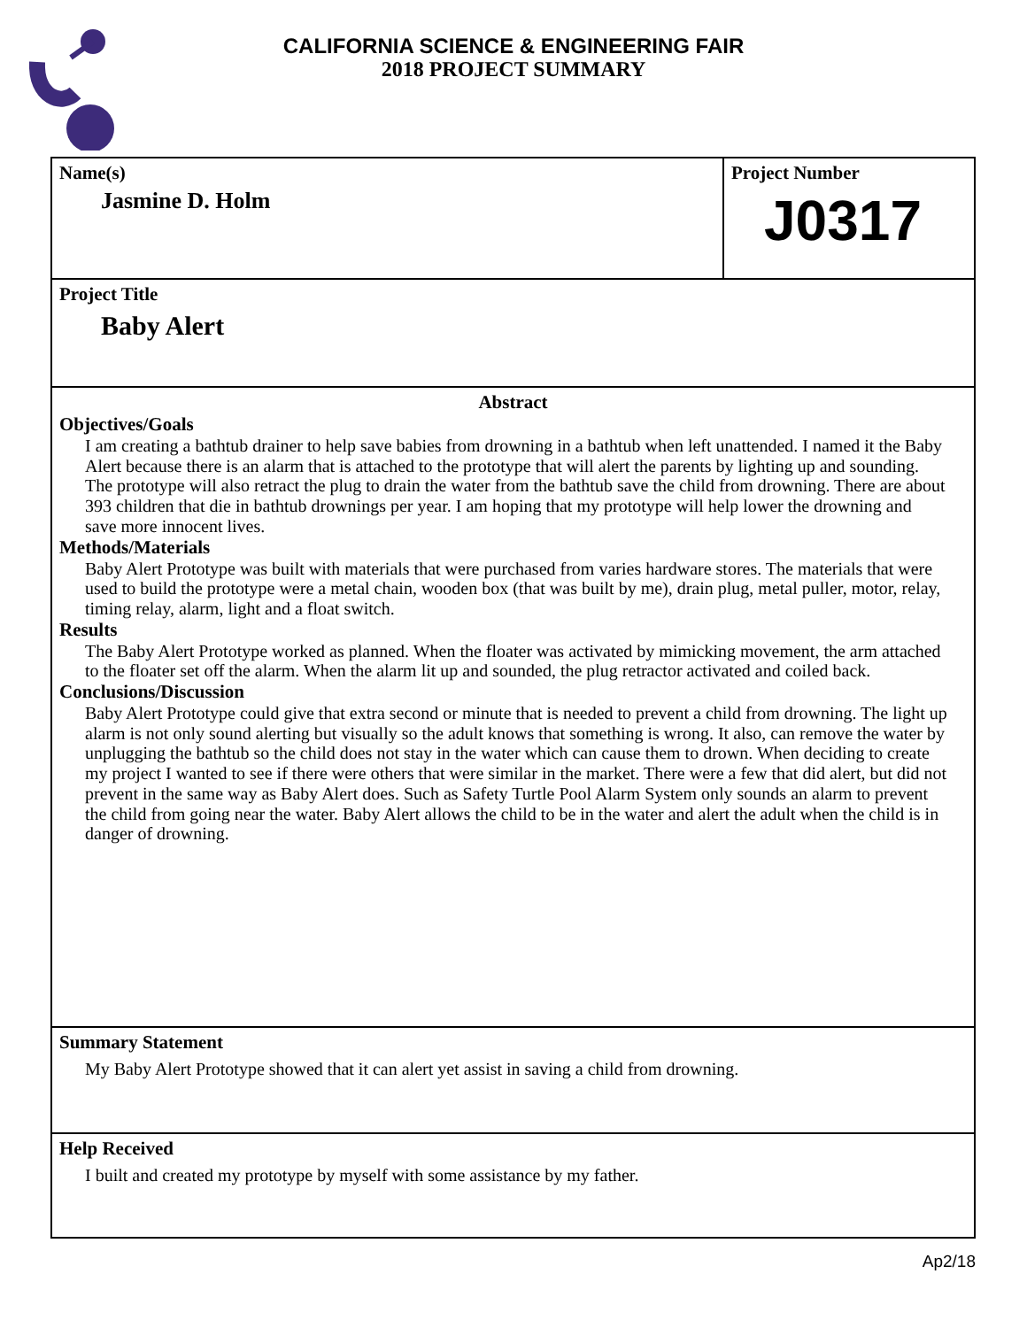CALIFORNIA SCIENCE & ENGINEERING FAIR
2018 PROJECT SUMMARY
Name(s)
Jasmine D. Holm
Project Number
J0317
Project Title
Baby Alert
Abstract
Objectives/Goals
I am creating a bathtub drainer to help save babies from drowning in a bathtub when left unattended. I named it the Baby Alert because there is an alarm that is attached to the prototype that will alert the parents by lighting up and sounding. The prototype will also retract the plug to drain the water from the bathtub save the child from drowning. There are about 393 children that die in bathtub drownings per year. I am hoping that my prototype will help lower the drowning and save more innocent lives.
Methods/Materials
Baby Alert Prototype was built with materials that were purchased from varies hardware stores. The materials that were used to build the prototype were a metal chain, wooden box (that was built by me), drain plug, metal puller, motor, relay, timing relay, alarm, light and a float switch.
Results
The Baby Alert Prototype worked as planned. When the floater was activated by mimicking movement, the arm attached to the floater set off the alarm. When the alarm lit up and sounded, the plug retractor activated and coiled back.
Conclusions/Discussion
Baby Alert Prototype could give that extra second or minute that is needed to prevent a child from drowning. The light up alarm is not only sound alerting but visually so the adult knows that something is wrong. It also, can remove the water by unplugging the bathtub so the child does not stay in the water which can cause them to drown. When deciding to create my project I wanted to see if there were others that were similar in the market. There were a few that did alert, but did not prevent in the same way as Baby Alert does. Such as Safety Turtle Pool Alarm System only sounds an alarm to prevent the child from going near the water. Baby Alert allows the child to be in the water and alert the adult when the child is in danger of drowning.
Summary Statement
My Baby Alert Prototype showed that it can alert yet assist in saving a child from drowning.
Help Received
I built and created my prototype by myself with some assistance by my father.
Ap2/18